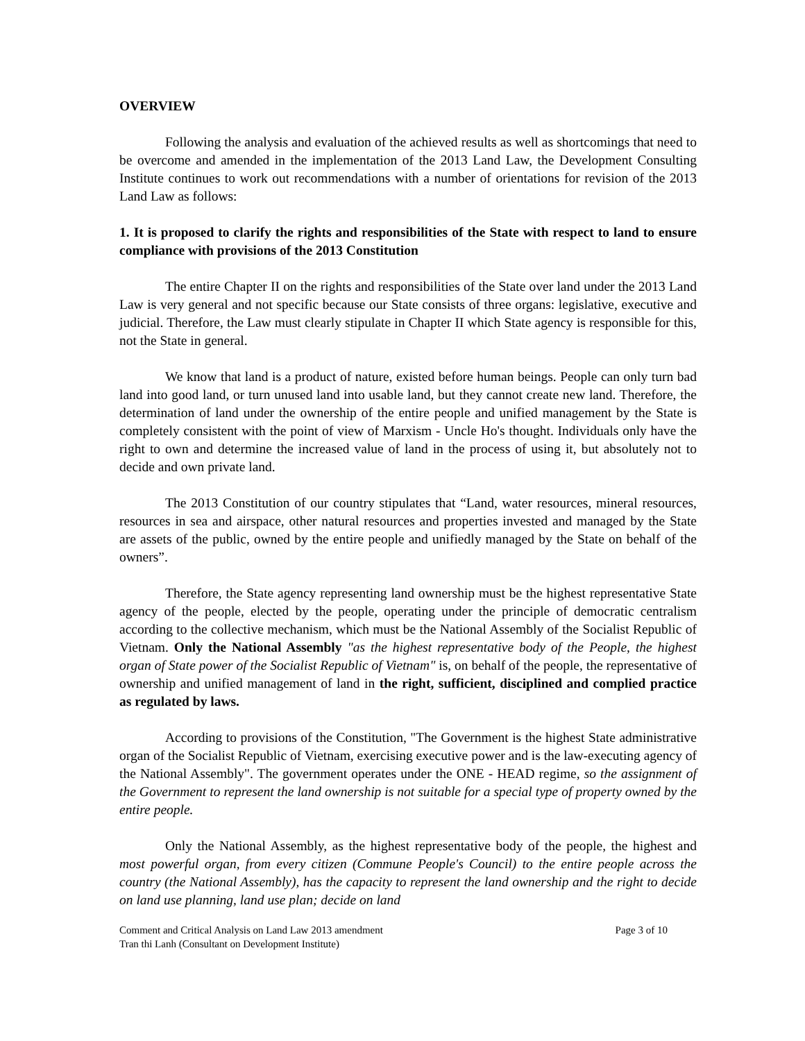OVERVIEW
Following the analysis and evaluation of the achieved results as well as shortcomings that need to be overcome and amended in the implementation of the 2013 Land Law, the Development Consulting Institute continues to work out recommendations with a number of orientations for revision of the 2013 Land Law as follows:
1. It is proposed to clarify the rights and responsibilities of the State with respect to land to ensure compliance with provisions of the 2013 Constitution
The entire Chapter II on the rights and responsibilities of the State over land under the 2013 Land Law is very general and not specific because our State consists of three organs: legislative, executive and judicial. Therefore, the Law must clearly stipulate in Chapter II which State agency is responsible for this, not the State in general.
We know that land is a product of nature, existed before human beings. People can only turn bad land into good land, or turn unused land into usable land, but they cannot create new land. Therefore, the determination of land under the ownership of the entire people and unified management by the State is completely consistent with the point of view of Marxism - Uncle Ho's thought. Individuals only have the right to own and determine the increased value of land in the process of using it, but absolutely not to decide and own private land.
The 2013 Constitution of our country stipulates that “Land, water resources, mineral resources, resources in sea and airspace, other natural resources and properties invested and managed by the State are assets of the public, owned by the entire people and unifiedly managed by the State on behalf of the owners”.
Therefore, the State agency representing land ownership must be the highest representative State agency of the people, elected by the people, operating under the principle of democratic centralism according to the collective mechanism, which must be the National Assembly of the Socialist Republic of Vietnam. Only the National Assembly "as the highest representative body of the People, the highest organ of State power of the Socialist Republic of Vietnam" is, on behalf of the people, the representative of ownership and unified management of land in the right, sufficient, disciplined and complied practice as regulated by laws.
According to provisions of the Constitution, "The Government is the highest State administrative organ of the Socialist Republic of Vietnam, exercising executive power and is the law-executing agency of the National Assembly". The government operates under the ONE - HEAD regime, so the assignment of the Government to represent the land ownership is not suitable for a special type of property owned by the entire people.
Only the National Assembly, as the highest representative body of the people, the highest and most powerful organ, from every citizen (Commune People's Council) to the entire people across the country (the National Assembly), has the capacity to represent the land ownership and the right to decide on land use planning, land use plan; decide on land
Comment and Critical Analysis on Land Law 2013 amendment Page 3 of 10
Tran thi Lanh (Consultant on Development Institute)